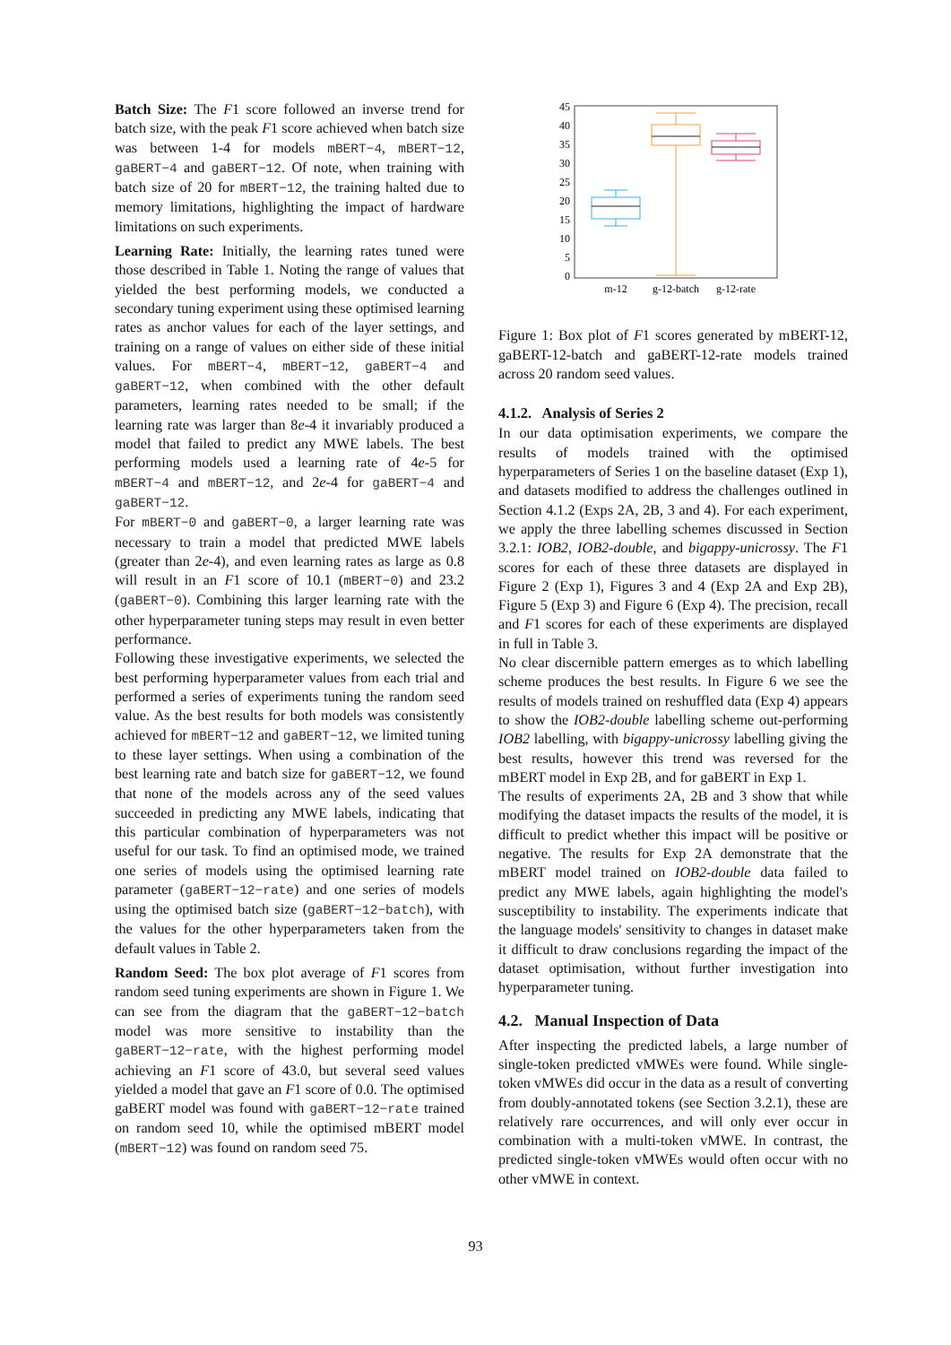Batch Size: The F1 score followed an inverse trend for batch size, with the peak F1 score achieved when batch size was between 1-4 for models mBERT−4, mBERT−12, gaBERT−4 and gaBERT−12. Of note, when training with batch size of 20 for mBERT−12, the training halted due to memory limitations, highlighting the impact of hardware limitations on such experiments.
Learning Rate: Initially, the learning rates tuned were those described in Table 1. Noting the range of values that yielded the best performing models, we conducted a secondary tuning experiment using these optimised learning rates as anchor values for each of the layer settings, and training on a range of values on either side of these initial values. For mBERT−4, mBERT−12, gaBERT−4 and gaBERT−12, when combined with the other default parameters, learning rates needed to be small; if the learning rate was larger than 8e-4 it invariably produced a model that failed to predict any MWE labels. The best performing models used a learning rate of 4e-5 for mBERT−4 and mBERT−12, and 2e-4 for gaBERT−4 and gaBERT−12.
For mBERT−0 and gaBERT−0, a larger learning rate was necessary to train a model that predicted MWE labels (greater than 2e-4), and even learning rates as large as 0.8 will result in an F1 score of 10.1 (mBERT−0) and 23.2 (gaBERT−0). Combining this larger learning rate with the other hyperparameter tuning steps may result in even better performance.
Following these investigative experiments, we selected the best performing hyperparameter values from each trial and performed a series of experiments tuning the random seed value. As the best results for both models was consistently achieved for mBERT−12 and gaBERT−12, we limited tuning to these layer settings. When using a combination of the best learning rate and batch size for gaBERT−12, we found that none of the models across any of the seed values succeeded in predicting any MWE labels, indicating that this particular combination of hyperparameters was not useful for our task. To find an optimised mode, we trained one series of models using the optimised learning rate parameter (gaBERT−12−rate) and one series of models using the optimised batch size (gaBERT−12−batch), with the values for the other hyperparameters taken from the default values in Table 2.
Random Seed: The box plot average of F1 scores from random seed tuning experiments are shown in Figure 1. We can see from the diagram that the gaBERT−12−batch model was more sensitive to instability than the gaBERT−12−rate, with the highest performing model achieving an F1 score of 43.0, but several seed values yielded a model that gave an F1 score of 0.0. The optimised gaBERT model was found with gaBERT−12−rate trained on random seed 10, while the optimised mBERT model (mBERT−12) was found on random seed 75.
45
40
35
30
25
20
15
10
5
0
m-12
g-12-batch
g-12-rate
Figure 1: Box plot of F1 scores generated by mBERT-12, gaBERT-12-batch and gaBERT-12-rate models trained across 20 random seed values.
4.1.2. Analysis of Series 2
In our data optimisation experiments, we compare the results of models trained with the optimised hyperparameters of Series 1 on the baseline dataset (Exp 1), and datasets modified to address the challenges outlined in Section 4.1.2 (Exps 2A, 2B, 3 and 4). For each experiment, we apply the three labelling schemes discussed in Section 3.2.1: IOB2, IOB2-double, and bigappy-unicrossy. The F1 scores for each of these three datasets are displayed in Figure 2 (Exp 1), Figures 3 and 4 (Exp 2A and Exp 2B), Figure 5 (Exp 3) and Figure 6 (Exp 4). The precision, recall and F1 scores for each of these experiments are displayed in full in Table 3.
No clear discernible pattern emerges as to which labelling scheme produces the best results. In Figure 6 we see the results of models trained on reshuffled data (Exp 4) appears to show the IOB2-double labelling scheme out-performing IOB2 labelling, with bigappy-unicrossy labelling giving the best results, however this trend was reversed for the mBERT model in Exp 2B, and for gaBERT in Exp 1.
The results of experiments 2A, 2B and 3 show that while modifying the dataset impacts the results of the model, it is difficult to predict whether this impact will be positive or negative. The results for Exp 2A demonstrate that the mBERT model trained on IOB2-double data failed to predict any MWE labels, again highlighting the model's susceptibility to instability. The experiments indicate that the language models' sensitivity to changes in dataset make it difficult to draw conclusions regarding the impact of the dataset optimisation, without further investigation into hyperparameter tuning.
4.2. Manual Inspection of Data
After inspecting the predicted labels, a large number of single-token predicted vMWEs were found. While single-token vMWEs did occur in the data as a result of converting from doubly-annotated tokens (see Section 3.2.1), these are relatively rare occurrences, and will only ever occur in combination with a multi-token vMWE. In contrast, the predicted single-token vMWEs would often occur with no other vMWE in context.
93